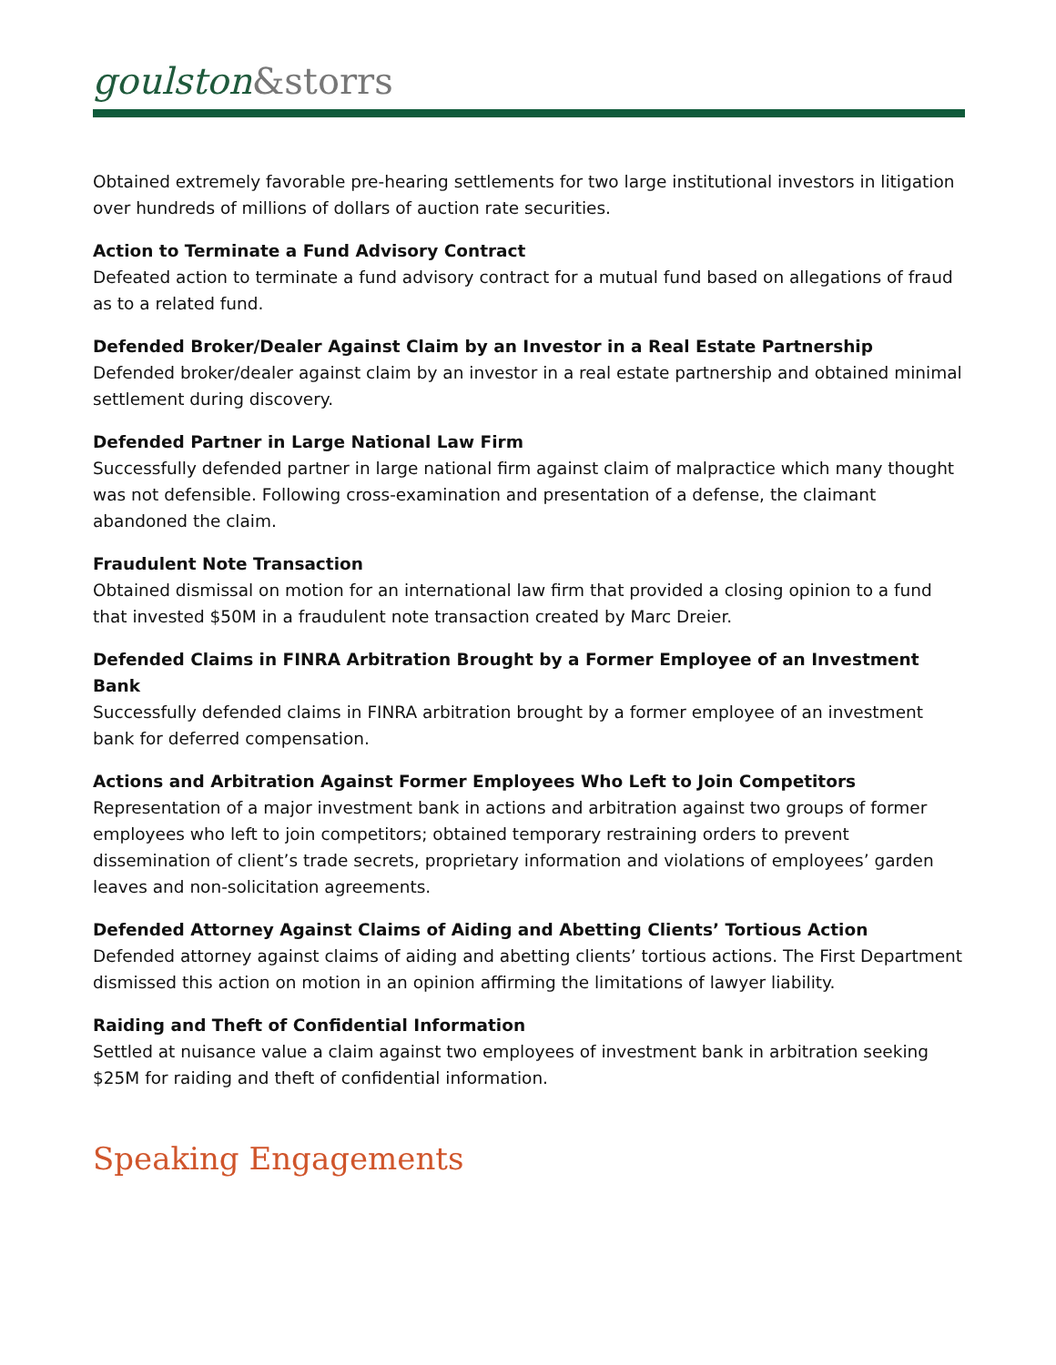goulston&storrs
Obtained extremely favorable pre-hearing settlements for two large institutional investors in litigation over hundreds of millions of dollars of auction rate securities.
Action to Terminate a Fund Advisory Contract
Defeated action to terminate a fund advisory contract for a mutual fund based on allegations of fraud as to a related fund.
Defended Broker/Dealer Against Claim by an Investor in a Real Estate Partnership
Defended broker/dealer against claim by an investor in a real estate partnership and obtained minimal settlement during discovery.
Defended Partner in Large National Law Firm
Successfully defended partner in large national firm against claim of malpractice which many thought was not defensible. Following cross-examination and presentation of a defense, the claimant abandoned the claim.
Fraudulent Note Transaction
Obtained dismissal on motion for an international law firm that provided a closing opinion to a fund that invested $50M in a fraudulent note transaction created by Marc Dreier.
Defended Claims in FINRA Arbitration Brought by a Former Employee of an Investment Bank
Successfully defended claims in FINRA arbitration brought by a former employee of an investment bank for deferred compensation.
Actions and Arbitration Against Former Employees Who Left to Join Competitors
Representation of a major investment bank in actions and arbitration against two groups of former employees who left to join competitors; obtained temporary restraining orders to prevent dissemination of client’s trade secrets, proprietary information and violations of employees’ garden leaves and non-solicitation agreements.
Defended Attorney Against Claims of Aiding and Abetting Clients’ Tortious Action
Defended attorney against claims of aiding and abetting clients’ tortious actions. The First Department dismissed this action on motion in an opinion affirming the limitations of lawyer liability.
Raiding and Theft of Confidential Information
Settled at nuisance value a claim against two employees of investment bank in arbitration seeking $25M for raiding and theft of confidential information.
Speaking Engagements